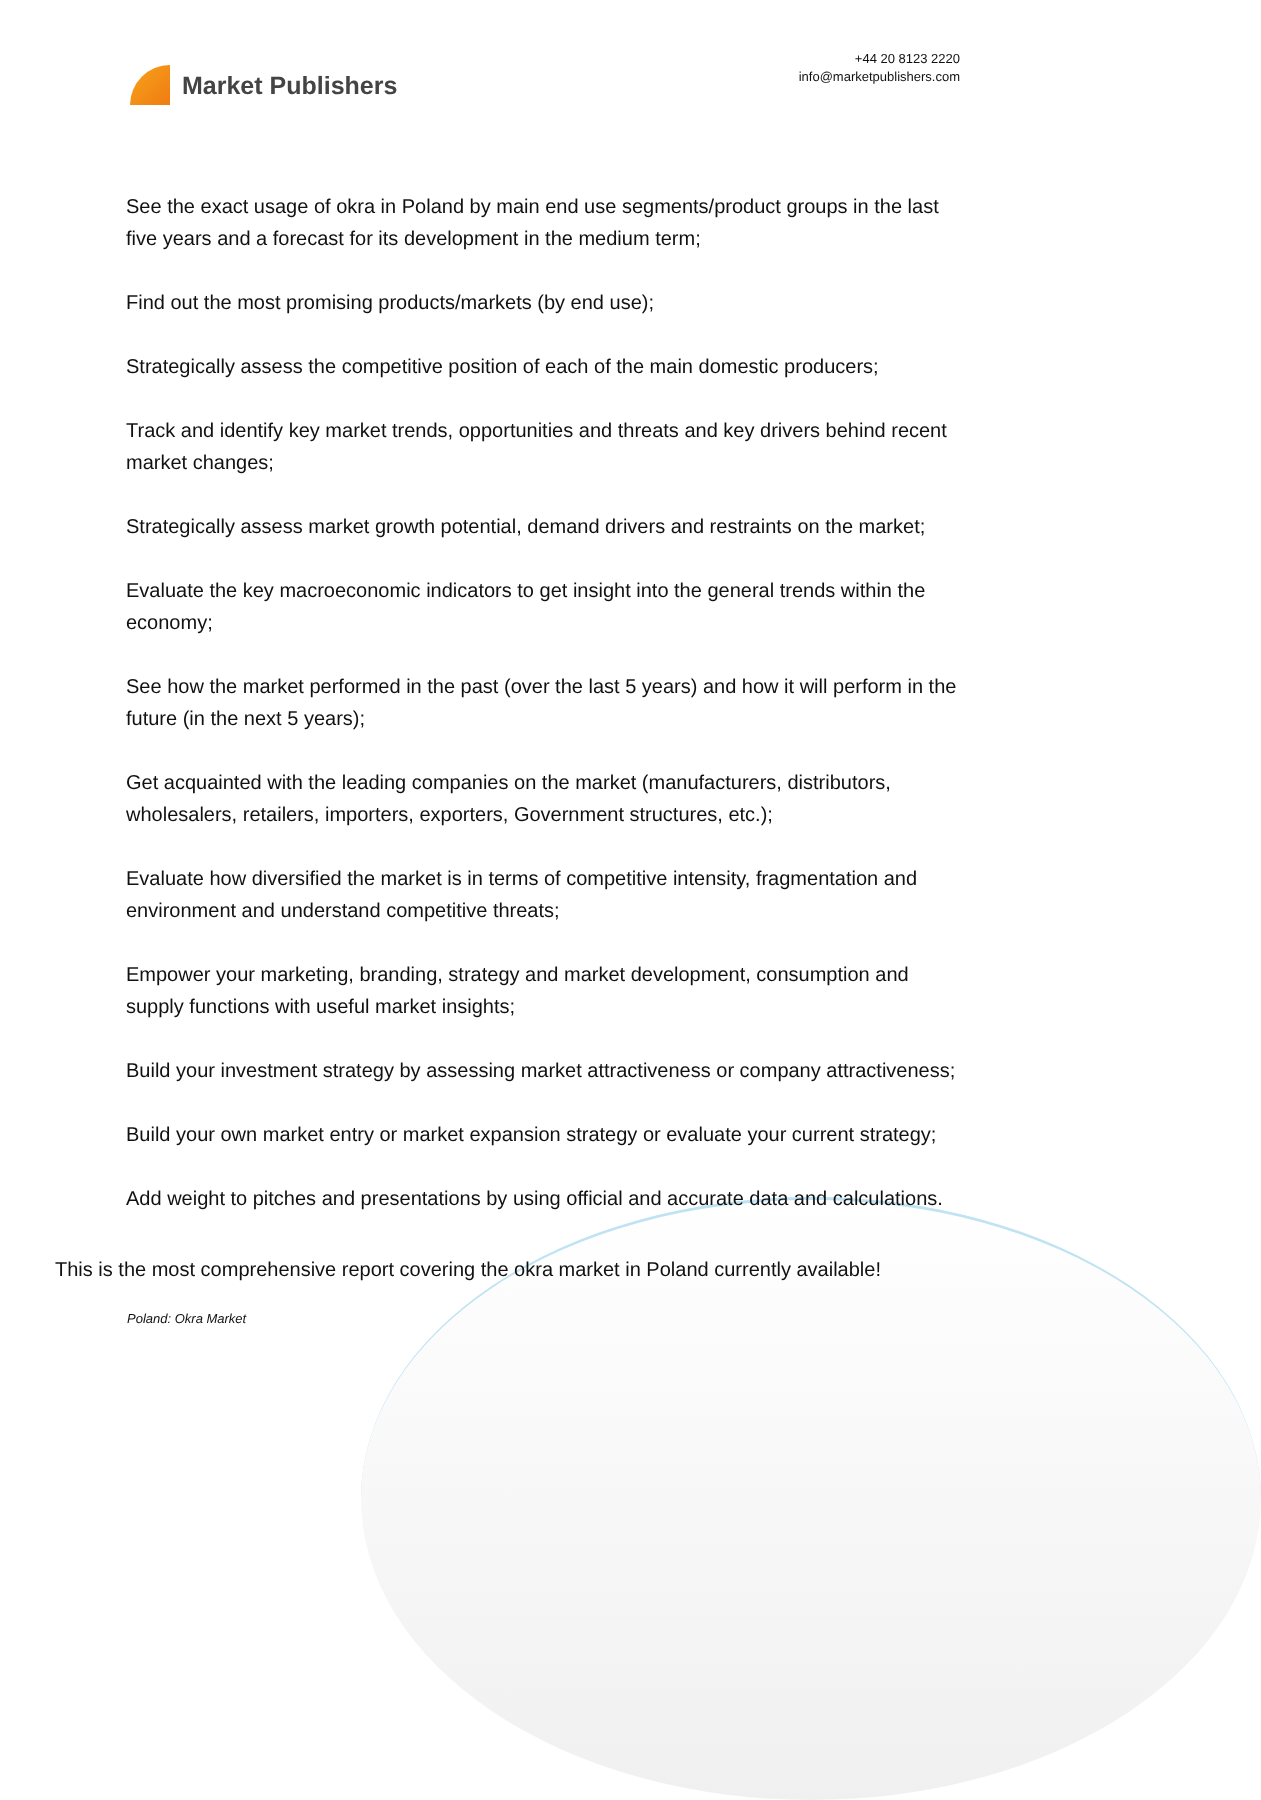Market Publishers
+44 20 8123 2220
info@marketpublishers.com
See the exact usage of okra in Poland by main end use segments/product groups in the last five years and a forecast for its development in the medium term;
Find out the most promising products/markets (by end use);
Strategically assess the competitive position of each of the main domestic producers;
Track and identify key market trends, opportunities and threats and key drivers behind recent market changes;
Strategically assess market growth potential, demand drivers and restraints on the market;
Evaluate the key macroeconomic indicators to get insight into the general trends within the economy;
See how the market performed in the past (over the last 5 years) and how it will perform in the future (in the next 5 years);
Get acquainted with the leading companies on the market (manufacturers, distributors, wholesalers, retailers, importers, exporters, Government structures, etc.);
Evaluate how diversified the market is in terms of competitive intensity, fragmentation and environment and understand competitive threats;
Empower your marketing, branding, strategy and market development, consumption and supply functions with useful market insights;
Build your investment strategy by assessing market attractiveness or company attractiveness;
Build your own market entry or market expansion strategy or evaluate your current strategy;
Add weight to pitches and presentations by using official and accurate data and calculations.
This is the most comprehensive report covering the okra market in Poland currently available!
Poland: Okra Market